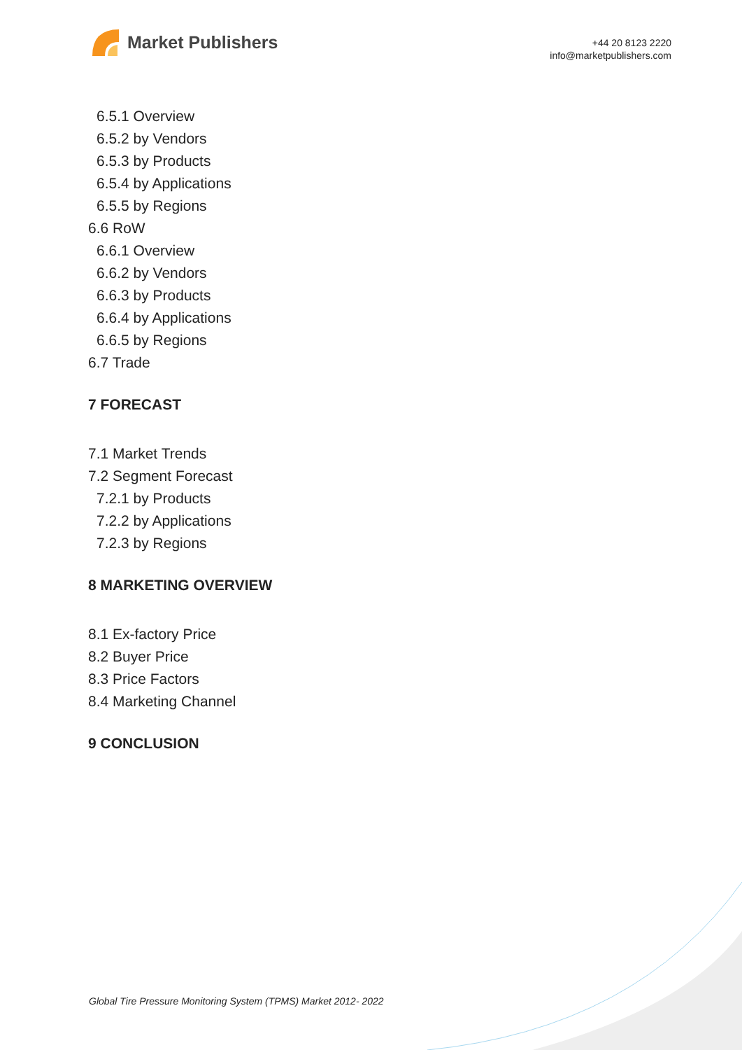Market Publishers
+44 20 8123 2220
info@marketpublishers.com
6.5.1 Overview
6.5.2 by Vendors
6.5.3 by Products
6.5.4 by Applications
6.5.5 by Regions
6.6 RoW
6.6.1 Overview
6.6.2 by Vendors
6.6.3 by Products
6.6.4 by Applications
6.6.5 by Regions
6.7 Trade
7 FORECAST
7.1 Market Trends
7.2 Segment Forecast
7.2.1 by Products
7.2.2 by Applications
7.2.3 by Regions
8 MARKETING OVERVIEW
8.1 Ex-factory Price
8.2 Buyer Price
8.3 Price Factors
8.4 Marketing Channel
9 CONCLUSION
Global Tire Pressure Monitoring System (TPMS) Market 2012- 2022